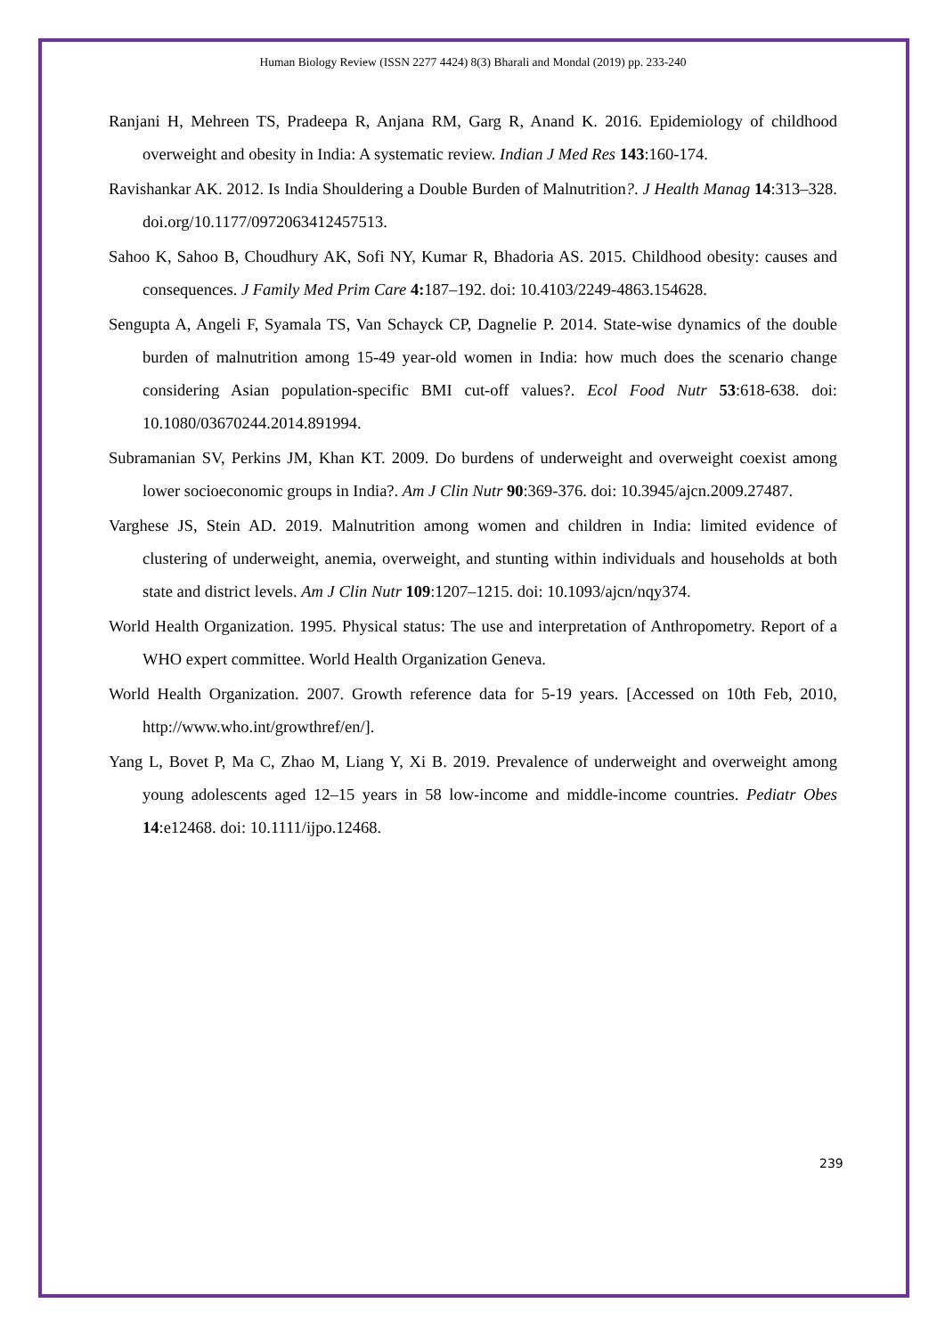Human Biology Review (ISSN 2277 4424) 8(3) Bharali and Mondal (2019) pp. 233-240
Ranjani H, Mehreen TS, Pradeepa R, Anjana RM, Garg R, Anand K. 2016. Epidemiology of childhood overweight and obesity in India: A systematic review. Indian J Med Res 143:160-174.
Ravishankar AK. 2012. Is India Shouldering a Double Burden of Malnutrition?. J Health Manag 14:313–328. doi.org/10.1177/0972063412457513.
Sahoo K, Sahoo B, Choudhury AK, Sofi NY, Kumar R, Bhadoria AS. 2015. Childhood obesity: causes and consequences. J Family Med Prim Care 4: 187–192. doi: 10.4103/2249-4863.154628.
Sengupta A, Angeli F, Syamala TS, Van Schayck CP, Dagnelie P. 2014. State-wise dynamics of the double burden of malnutrition among 15-49 year-old women in India: how much does the scenario change considering Asian population-specific BMI cut-off values?. Ecol Food Nutr 53:618-638. doi: 10.1080/03670244.2014.891994.
Subramanian SV, Perkins JM, Khan KT. 2009. Do burdens of underweight and overweight coexist among lower socioeconomic groups in India?. Am J Clin Nutr 90:369-376. doi: 10.3945/ajcn.2009.27487.
Varghese JS, Stein AD. 2019. Malnutrition among women and children in India: limited evidence of clustering of underweight, anemia, overweight, and stunting within individuals and households at both state and district levels. Am J Clin Nutr 109:1207–1215. doi: 10.1093/ajcn/nqy374.
World Health Organization. 1995. Physical status: The use and interpretation of Anthropometry. Report of a WHO expert committee. World Health Organization Geneva.
World Health Organization. 2007. Growth reference data for 5-19 years. [Accessed on 10th Feb, 2010, http://www.who.int/growthref/en/].
Yang L, Bovet P, Ma C, Zhao M, Liang Y, Xi B. 2019. Prevalence of underweight and overweight among young adolescents aged 12–15 years in 58 low-income and middle-income countries. Pediatr Obes 14:e12468. doi: 10.1111/ijpo.12468.
239